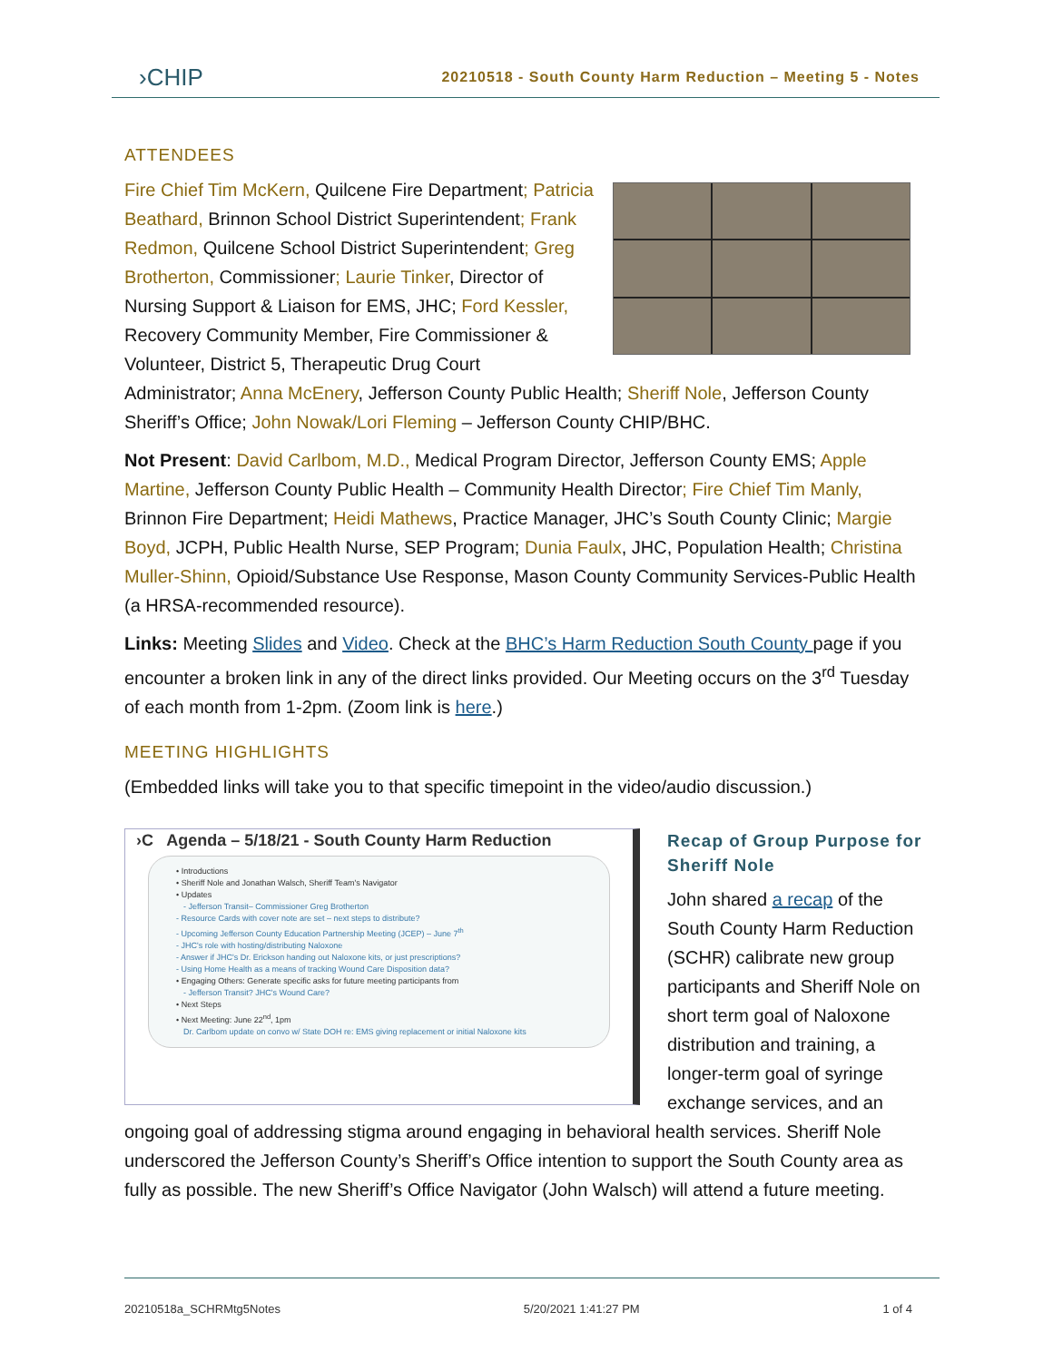›CHIP
20210518 - South County Harm Reduction – Meeting 5 - Notes
ATTENDEES
Fire Chief Tim McKern, Quilcene Fire Department; Patricia Beathard, Brinnon School District Superintendent; Frank Redmon, Quilcene School District Superintendent; Greg Brotherton, Commissioner; Laurie Tinker, Director of Nursing Support & Liaison for EMS, JHC; Ford Kessler, Recovery Community Member, Fire Commissioner & Volunteer, District 5, Therapeutic Drug Court Administrator; Anna McEnery, Jefferson County Public Health; Sheriff Nole, Jefferson County Sheriff’s Office; John Nowak/Lori Fleming – Jefferson County CHIP/BHC.
Not Present: David Carlbom, M.D., Medical Program Director, Jefferson County EMS; Apple Martine, Jefferson County Public Health – Community Health Director; Fire Chief Tim Manly, Brinnon Fire Department; Heidi Mathews, Practice Manager, JHC’s South County Clinic; Margie Boyd, JCPH, Public Health Nurse, SEP Program; Dunia Faulx, JHC, Population Health; Christina Muller-Shinn, Opioid/Substance Use Response, Mason County Community Services-Public Health (a HRSA-recommended resource).
Links: Meeting Slides and Video. Check at the BHC’s Harm Reduction South County page if you encounter a broken link in any of the direct links provided. Our Meeting occurs on the 3<sup>rd</sup> Tuesday of each month from 1-2pm. (Zoom link is here.)
MEETING HIGHLIGHTS
(Embedded links will take you to that specific timepoint in the video/audio discussion.)
›C Agenda – 5/18/21 - South County Harm Reduction
• Introductions
• Sheriff Nole and Jonathan Walsch, Sheriff Team's Navigator
• Updates
- Jefferson Transit– Commissioner Greg Brotherton
- Resource Cards with cover note are set – next steps to distribute?
- Upcoming Jefferson County Education Partnership Meeting (JCEP) – June 7<sup>th</sup>
- JHC's role with hosting/distributing Naloxone
- Answer if JHC's Dr. Erickson handing out Naloxone kits, or just prescriptions?
- Using Home Health as a means of tracking Wound Care Disposition data?
• Engaging Others: Generate specific asks for future meeting participants from
- Jefferson Transit? JHC's Wound Care?
• Next Steps
• Next Meeting: June 22<sup>nd</sup>, 1pm
Dr. Carlbom update on convo w/ State DOH re: EMS giving replacement or initial Naloxone kits
Recap of Group Purpose for Sheriff Nole
John shared a recap of the South County Harm Reduction (SCHR) calibrate new group participants and Sheriff Nole on short term goal of Naloxone distribution and training, a longer-term goal of syringe exchange services, and an ongoing goal of addressing stigma around engaging in behavioral health services. Sheriff Nole underscored the Jefferson County’s Sheriff’s Office intention to support the South County area as fully as possible. The new Sheriff’s Office Navigator (John Walsch) will attend a future meeting.
20210518a_SCHRMtg5Notes 5/20/2021 1:41:27 PM 1 of 4